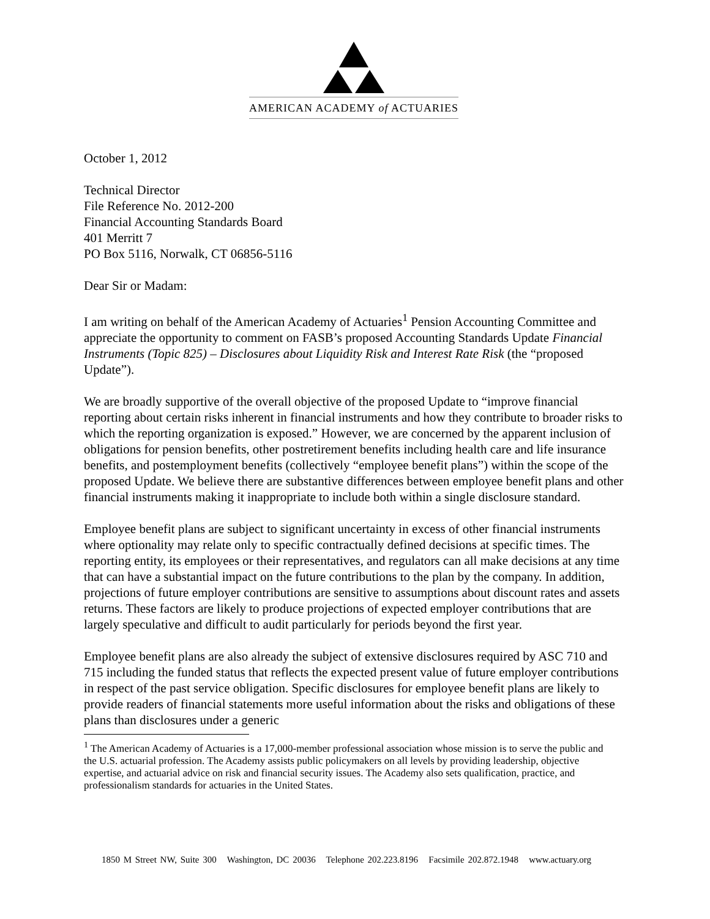AMERICAN ACADEMY of ACTUARIES
October 1, 2012
Technical Director
File Reference No. 2012-200
Financial Accounting Standards Board
401 Merritt 7
PO Box 5116, Norwalk, CT 06856-5116
Dear Sir or Madam:
I am writing on behalf of the American Academy of Actuaries<sup>1</sup> Pension Accounting Committee and appreciate the opportunity to comment on FASB’s proposed Accounting Standards Update Financial Instruments (Topic 825) – Disclosures about Liquidity Risk and Interest Rate Risk (the “proposed Update”).
We are broadly supportive of the overall objective of the proposed Update to “improve financial reporting about certain risks inherent in financial instruments and how they contribute to broader risks to which the reporting organization is exposed.” However, we are concerned by the apparent inclusion of obligations for pension benefits, other postretirement benefits including health care and life insurance benefits, and postemployment benefits (collectively “employee benefit plans”) within the scope of the proposed Update. We believe there are substantive differences between employee benefit plans and other financial instruments making it inappropriate to include both within a single disclosure standard.
Employee benefit plans are subject to significant uncertainty in excess of other financial instruments where optionality may relate only to specific contractually defined decisions at specific times. The reporting entity, its employees or their representatives, and regulators can all make decisions at any time that can have a substantial impact on the future contributions to the plan by the company. In addition, projections of future employer contributions are sensitive to assumptions about discount rates and assets returns. These factors are likely to produce projections of expected employer contributions that are largely speculative and difficult to audit particularly for periods beyond the first year.
Employee benefit plans are also already the subject of extensive disclosures required by ASC 710 and 715 including the funded status that reflects the expected present value of future employer contributions in respect of the past service obligation. Specific disclosures for employee benefit plans are likely to provide readers of financial statements more useful information about the risks and obligations of these plans than disclosures under a generic
<sup>1</sup> The American Academy of Actuaries is a 17,000-member professional association whose mission is to serve the public and the U.S. actuarial profession. The Academy assists public policymakers on all levels by providing leadership, objective expertise, and actuarial advice on risk and financial security issues. The Academy also sets qualification, practice, and professionalism standards for actuaries in the United States.
1850 M Street NW, Suite 300 Washington, DC 20036 Telephone 202.223.8196 Facsimile 202.872.1948 www.actuary.org